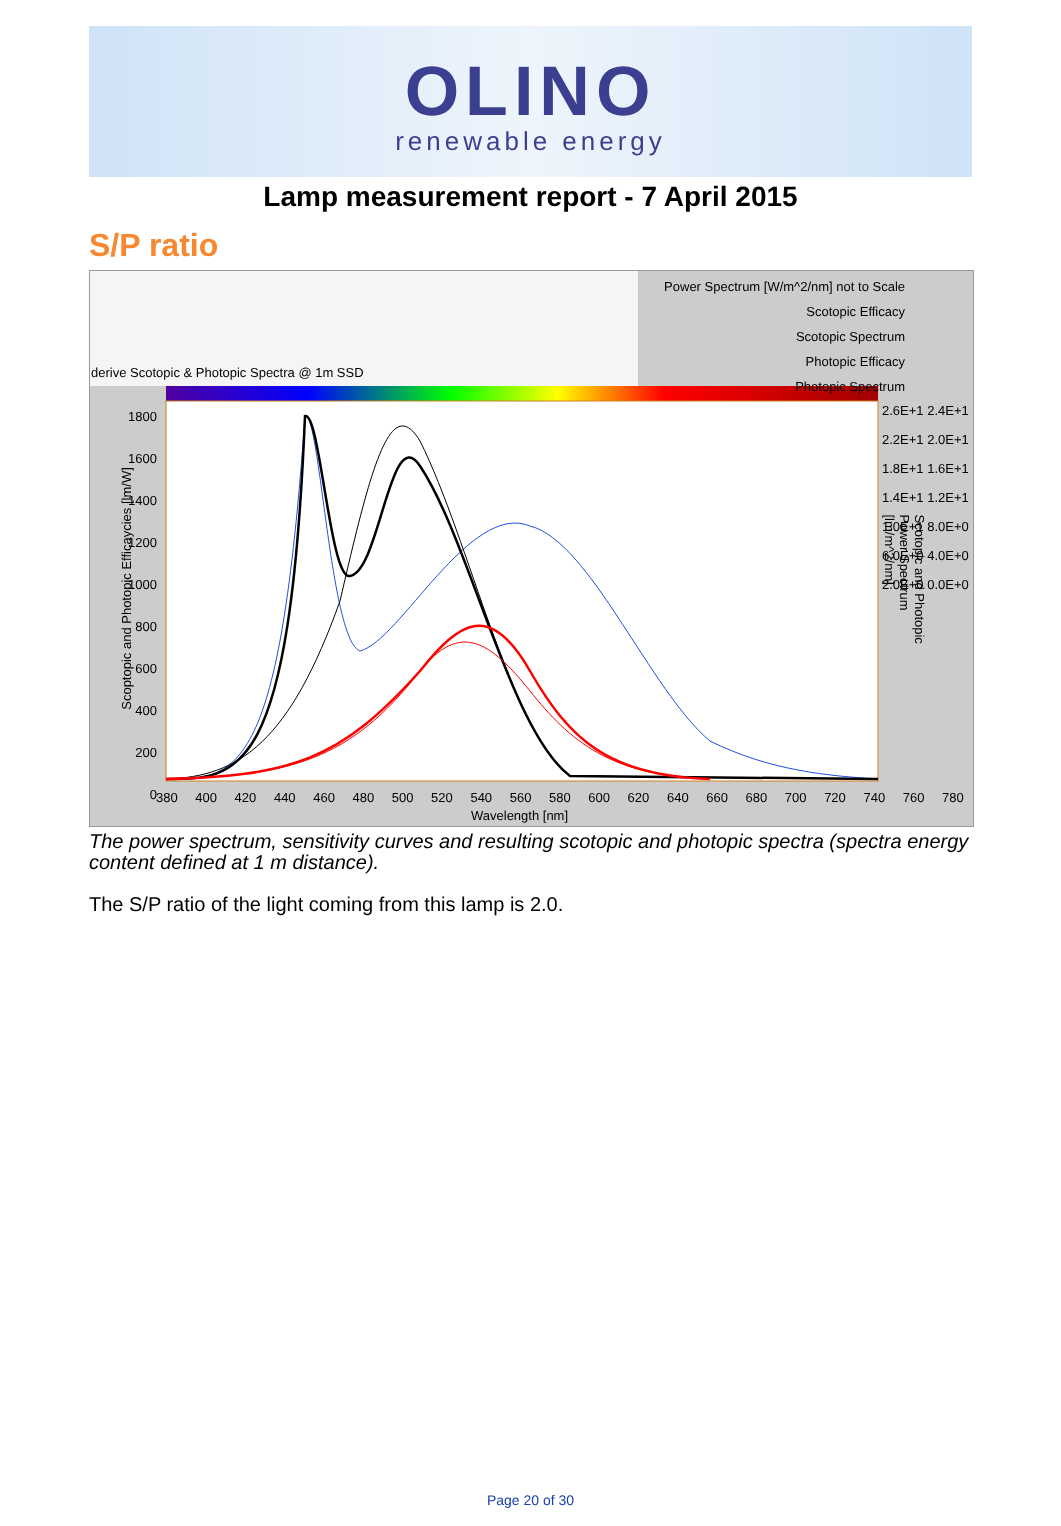OLINO
renewable energy
Lamp measurement report - 7 April 2015
S/P ratio
Power Spectrum [W/m^2/nm] not to Scale
Scotopic Efficacy
Scotopic Spectrum
Photopic Efficacy
Photopic Spectrum
derive Scotopic & Photopic Spectra @ 1m SSD
1800 1600 1400 1200 1000 800 600 400 200 0
2.6E+1 2.4E+1 2.2E+1 2.0E+1 1.8E+1 1.6E+1 1.4E+1 1.2E+1 1.0E+1 8.0E+0 6.0E+0 4.0E+0 2.0E+0 0.0E+0
380 400 420 440 460 480 500 520 540 560 580 600 620 640 660 680 700 720 740 760 780
Wavelength [nm]
Scoptopic and Photopic Efficaycies [lm/W]
Scotopic and Photopic Power Spectrum [lm/m^2/nm]
The power spectrum, sensitivity curves and resulting scotopic and photopic spectra (spectra energy content defined at 1 m distance).
The S/P ratio of the light coming from this lamp is 2.0.
Page 20 of 30